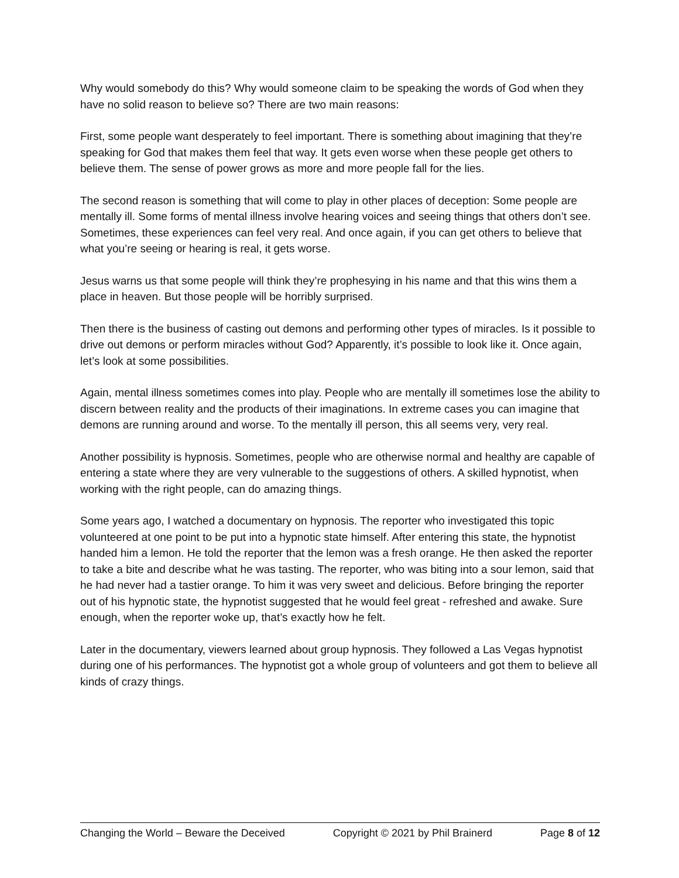Why would somebody do this? Why would someone claim to be speaking the words of God when they have no solid reason to believe so? There are two main reasons:
First, some people want desperately to feel important. There is something about imagining that they’re speaking for God that makes them feel that way. It gets even worse when these people get others to believe them. The sense of power grows as more and more people fall for the lies.
The second reason is something that will come to play in other places of deception: Some people are mentally ill. Some forms of mental illness involve hearing voices and seeing things that others don’t see. Sometimes, these experiences can feel very real. And once again, if you can get others to believe that what you’re seeing or hearing is real, it gets worse.
Jesus warns us that some people will think they’re prophesying in his name and that this wins them a place in heaven. But those people will be horribly surprised.
Then there is the business of casting out demons and performing other types of miracles. Is it possible to drive out demons or perform miracles without God? Apparently, it’s possible to look like it. Once again, let’s look at some possibilities.
Again, mental illness sometimes comes into play. People who are mentally ill sometimes lose the ability to discern between reality and the products of their imaginations. In extreme cases you can imagine that demons are running around and worse. To the mentally ill person, this all seems very, very real.
Another possibility is hypnosis. Sometimes, people who are otherwise normal and healthy are capable of entering a state where they are very vulnerable to the suggestions of others. A skilled hypnotist, when working with the right people, can do amazing things.
Some years ago, I watched a documentary on hypnosis. The reporter who investigated this topic volunteered at one point to be put into a hypnotic state himself. After entering this state, the hypnotist handed him a lemon. He told the reporter that the lemon was a fresh orange. He then asked the reporter to take a bite and describe what he was tasting. The reporter, who was biting into a sour lemon, said that he had never had a tastier orange. To him it was very sweet and delicious. Before bringing the reporter out of his hypnotic state, the hypnotist suggested that he would feel great - refreshed and awake. Sure enough, when the reporter woke up, that’s exactly how he felt.
Later in the documentary, viewers learned about group hypnosis. They followed a Las Vegas hypnotist during one of his performances. The hypnotist got a whole group of volunteers and got them to believe all kinds of crazy things.
Changing the World – Beware the Deceived Copyright © 2021 by Phil Brainerd Page 8 of 12